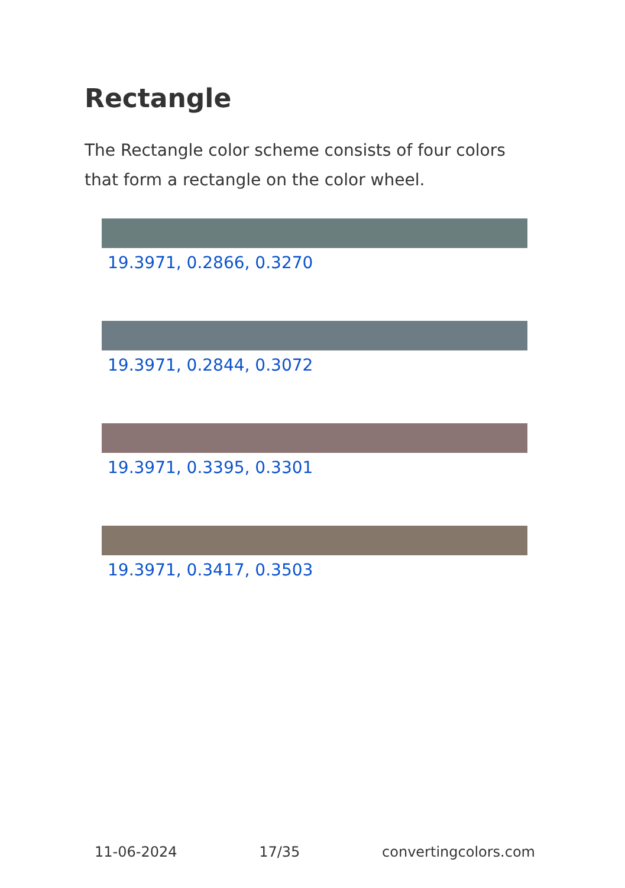Rectangle
The Rectangle color scheme consists of four colors that form a rectangle on the color wheel.
19.3971, 0.2866, 0.3270
19.3971, 0.2844, 0.3072
19.3971, 0.3395, 0.3301
19.3971, 0.3417, 0.3503
11-06-2024 17/35 convertingcolors.com